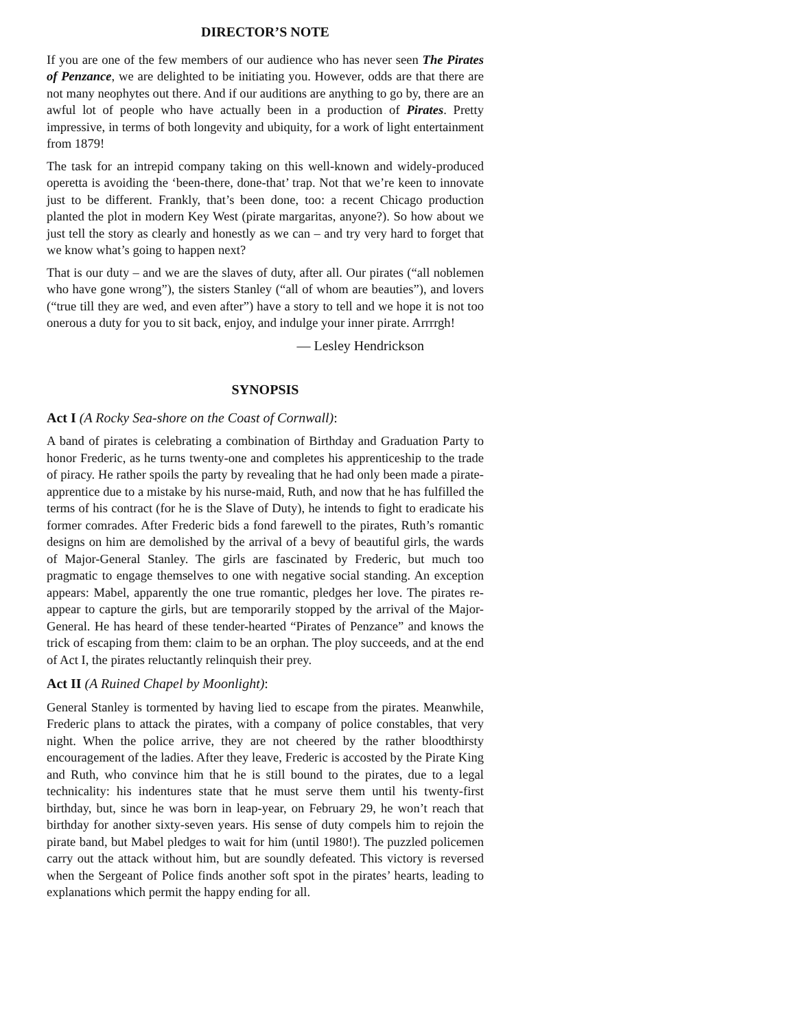DIRECTOR’S NOTE
If you are one of the few members of our audience who has never seen The Pirates of Penzance, we are delighted to be initiating you. However, odds are that there are not many neophytes out there. And if our auditions are anything to go by, there are an awful lot of people who have actually been in a production of Pirates. Pretty impressive, in terms of both longevity and ubiquity, for a work of light entertainment from 1879!
The task for an intrepid company taking on this well-known and widely-produced operetta is avoiding the ‘been-there, done-that’ trap. Not that we’re keen to innovate just to be different. Frankly, that’s been done, too: a recent Chicago production planted the plot in modern Key West (pirate margaritas, anyone?). So how about we just tell the story as clearly and honestly as we can – and try very hard to forget that we know what’s going to happen next?
That is our duty – and we are the slaves of duty, after all. Our pirates (“all noblemen who have gone wrong”), the sisters Stanley (“all of whom are beauties”), and lovers (“true till they are wed, and even after”) have a story to tell and we hope it is not too onerous a duty for you to sit back, enjoy, and indulge your inner pirate. Arrrrgh!
— Lesley Hendrickson
SYNOPSIS
Act I (A Rocky Sea-shore on the Coast of Cornwall):
A band of pirates is celebrating a combination of Birthday and Graduation Party to honor Frederic, as he turns twenty-one and completes his apprenticeship to the trade of piracy. He rather spoils the party by revealing that he had only been made a pirate-apprentice due to a mistake by his nurse-maid, Ruth, and now that he has fulfilled the terms of his contract (for he is the Slave of Duty), he intends to fight to eradicate his former comrades. After Frederic bids a fond farewell to the pirates, Ruth’s romantic designs on him are demolished by the arrival of a bevy of beautiful girls, the wards of Major-General Stanley. The girls are fascinated by Frederic, but much too pragmatic to engage themselves to one with negative social standing. An exception appears: Mabel, apparently the one true romantic, pledges her love. The pirates re-appear to capture the girls, but are temporarily stopped by the arrival of the Major-General. He has heard of these tender-hearted “Pirates of Penzance” and knows the trick of escaping from them: claim to be an orphan. The ploy succeeds, and at the end of Act I, the pirates reluctantly relinquish their prey.
Act II (A Ruined Chapel by Moonlight):
General Stanley is tormented by having lied to escape from the pirates. Meanwhile, Frederic plans to attack the pirates, with a company of police constables, that very night. When the police arrive, they are not cheered by the rather bloodthirsty encouragement of the ladies. After they leave, Frederic is accosted by the Pirate King and Ruth, who convince him that he is still bound to the pirates, due to a legal technicality: his indentures state that he must serve them until his twenty-first birthday, but, since he was born in leap-year, on February 29, he won’t reach that birthday for another sixty-seven years. His sense of duty compels him to rejoin the pirate band, but Mabel pledges to wait for him (until 1980!). The puzzled policemen carry out the attack without him, but are soundly defeated. This victory is reversed when the Sergeant of Police finds another soft spot in the pirates’ hearts, leading to explanations which permit the happy ending for all.